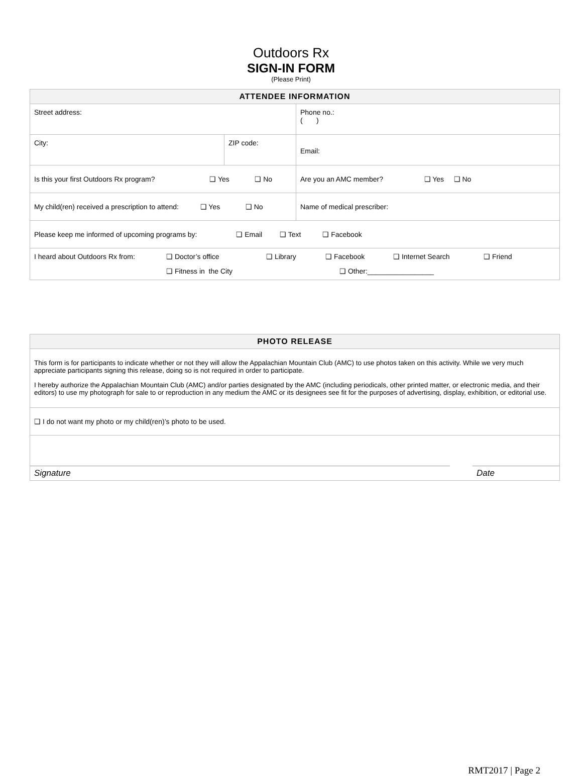Outdoors Rx
SIGN-IN FORM
(Please Print)
| ATTENDEE INFORMATION | | | | |
| --- | --- | --- | --- | --- |
| Street address: | | | | Phone no.: ( ) |
| City: | ZIP code: | Email: | | |
| Is this your first Outdoors Rx program? ❑ Yes ❑ No | | | Are you an AMC member? ❑ Yes ❑ No | |
| My child(ren) received a prescription to attend: ❑ Yes ❑ No | | | Name of medical prescriber: | |
| Please keep me informed of upcoming programs by: ❑ Email ❑ Text ❑ Facebook | | | | |
| I heard about Outdoors Rx from: ❑ Doctor’s office ❑ Library ❑ Facebook ❑ Internet Search ❑ Friend ❑ Fitness in the City ❑ Other:_________________ | | | | |
| PHOTO RELEASE |
| --- |
| This form is for participants to indicate whether or not they will allow the Appalachian Mountain Club (AMC) to use photos taken on this activity. While we very much appreciate participants signing this release, doing so is not required in order to participate. I hereby authorize the Appalachian Mountain Club (AMC) and/or parties designated by the AMC (including periodicals, other printed matter, or electronic media, and their editors) to use my photograph for sale to or reproduction in any medium the AMC or its designees see fit for the purposes of advertising, display, exhibition, or editorial use. |
| ❑ I do not want my photo or my child(ren)’s photo to be used. |
| Signature Date |
RMT2017 | Page 2